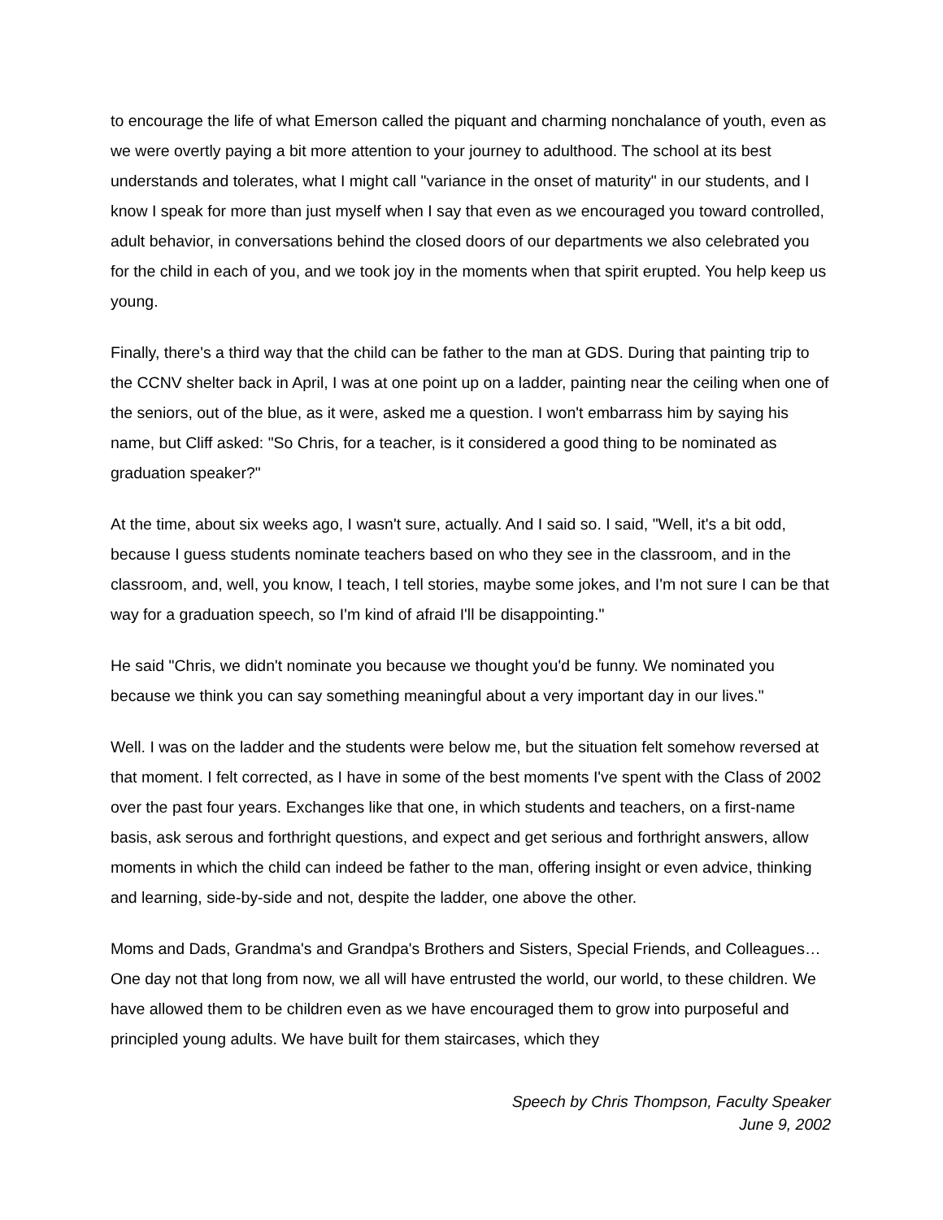to encourage the life of what Emerson called the piquant and charming nonchalance of youth, even as we were overtly paying a bit more attention to your journey to adulthood. The school at its best understands and tolerates, what I might call "variance in the onset of maturity" in our students, and I know I speak for more than just myself when I say that even as we encouraged you toward controlled, adult behavior, in conversations behind the closed doors of our departments we also celebrated you for the child in each of you, and we took joy in the moments when that spirit erupted. You help keep us young.
Finally, there's a third way that the child can be father to the man at GDS. During that painting trip to the CCNV shelter back in April, I was at one point up on a ladder, painting near the ceiling when one of the seniors, out of the blue, as it were, asked me a question. I won't embarrass him by saying his name, but Cliff asked: "So Chris, for a teacher, is it considered a good thing to be nominated as graduation speaker?"
At the time, about six weeks ago, I wasn't sure, actually. And I said so. I said, "Well, it's a bit odd, because I guess students nominate teachers based on who they see in the classroom, and in the classroom, and, well, you know, I teach, I tell stories, maybe some jokes, and I'm not sure I can be that way for a graduation speech, so I'm kind of afraid I'll be disappointing."
He said "Chris, we didn't nominate you because we thought you'd be funny. We nominated you because we think you can say something meaningful about a very important day in our lives."
Well. I was on the ladder and the students were below me, but the situation felt somehow reversed at that moment. I felt corrected, as I have in some of the best moments I've spent with the Class of 2002 over the past four years. Exchanges like that one, in which students and teachers, on a first-name basis, ask serous and forthright questions, and expect and get serious and forthright answers, allow moments in which the child can indeed be father to the man, offering insight or even advice, thinking and learning, side-by-side and not, despite the ladder, one above the other.
Moms and Dads, Grandma's and Grandpa's Brothers and Sisters, Special Friends, and Colleagues…One day not that long from now, we all will have entrusted the world, our world, to these children. We have allowed them to be children even as we have encouraged them to grow into purposeful and principled young adults. We have built for them staircases, which they
Speech by Chris Thompson, Faculty Speaker
June 9, 2002